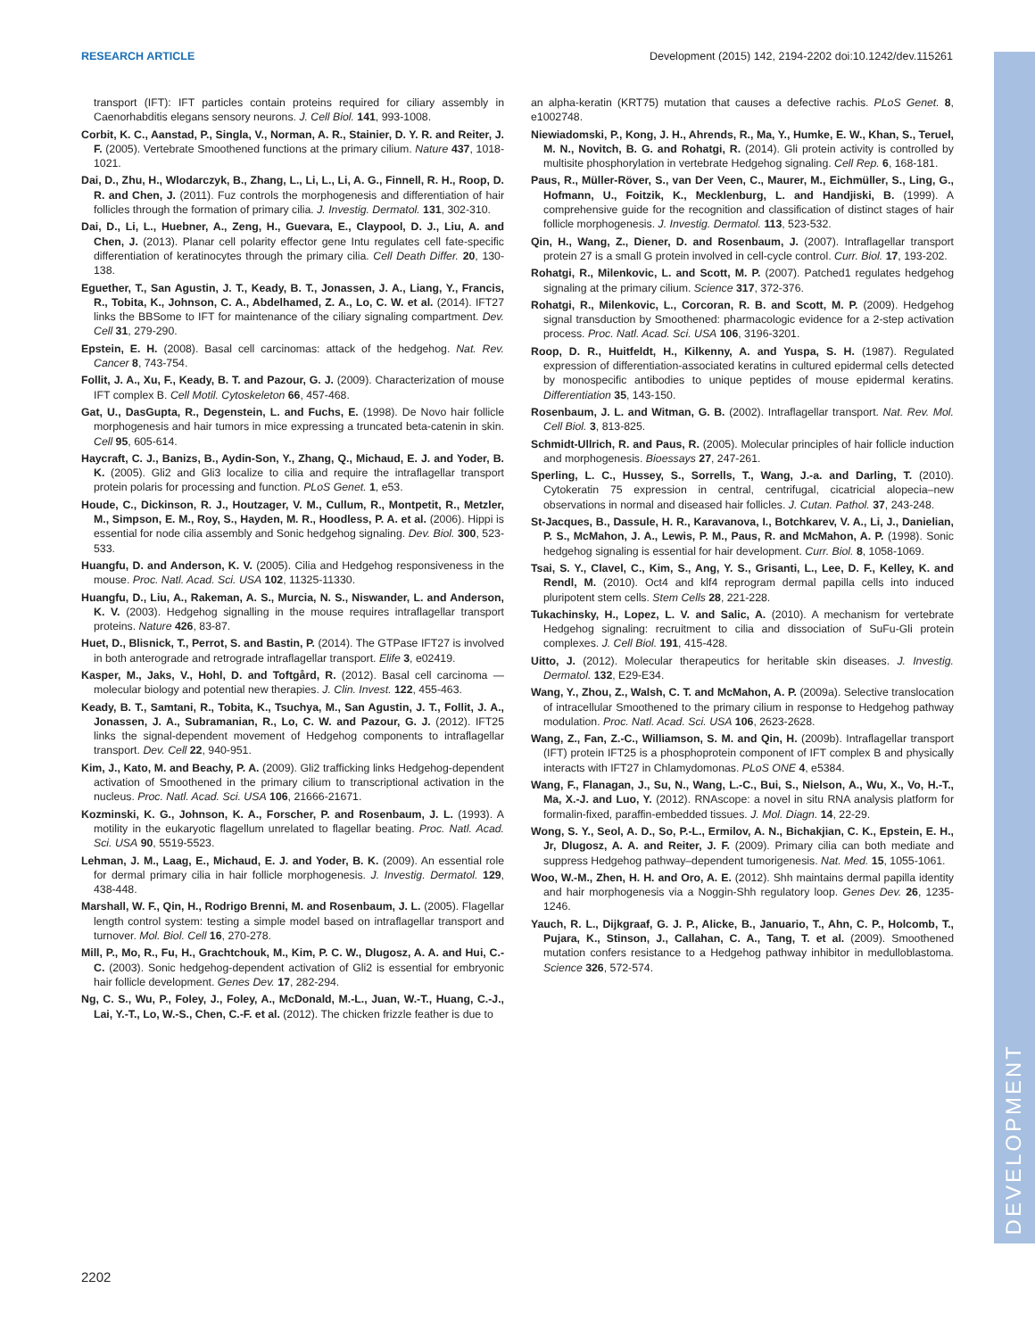RESEARCH ARTICLE Development (2015) 142, 2194-2202 doi:10.1242/dev.115261
DEVELOPMENT
transport (IFT): IFT particles contain proteins required for ciliary assembly in Caenorhabditis elegans sensory neurons. J. Cell Biol. 141, 993-1008.
Corbit, K. C., Aanstad, P., Singla, V., Norman, A. R., Stainier, D. Y. R. and Reiter, J. F. (2005). Vertebrate Smoothened functions at the primary cilium. Nature 437, 1018-1021.
Dai, D., Zhu, H., Wlodarczyk, B., Zhang, L., Li, L., Li, A. G., Finnell, R. H., Roop, D. R. and Chen, J. (2011). Fuz controls the morphogenesis and differentiation of hair follicles through the formation of primary cilia. J. Investig. Dermatol. 131, 302-310.
Dai, D., Li, L., Huebner, A., Zeng, H., Guevara, E., Claypool, D. J., Liu, A. and Chen, J. (2013). Planar cell polarity effector gene Intu regulates cell fate-specific differentiation of keratinocytes through the primary cilia. Cell Death Differ. 20, 130-138.
Eguether, T., San Agustin, J. T., Keady, B. T., Jonassen, J. A., Liang, Y., Francis, R., Tobita, K., Johnson, C. A., Abdelhamed, Z. A., Lo, C. W. et al. (2014). IFT27 links the BBSome to IFT for maintenance of the ciliary signaling compartment. Dev. Cell 31, 279-290.
Epstein, E. H. (2008). Basal cell carcinomas: attack of the hedgehog. Nat. Rev. Cancer 8, 743-754.
Follit, J. A., Xu, F., Keady, B. T. and Pazour, G. J. (2009). Characterization of mouse IFT complex B. Cell Motil. Cytoskeleton 66, 457-468.
Gat, U., DasGupta, R., Degenstein, L. and Fuchs, E. (1998). De Novo hair follicle morphogenesis and hair tumors in mice expressing a truncated beta-catenin in skin. Cell 95, 605-614.
Haycraft, C. J., Banizs, B., Aydin-Son, Y., Zhang, Q., Michaud, E. J. and Yoder, B. K. (2005). Gli2 and Gli3 localize to cilia and require the intraflagellar transport protein polaris for processing and function. PLoS Genet. 1, e53.
Houde, C., Dickinson, R. J., Houtzager, V. M., Cullum, R., Montpetit, R., Metzler, M., Simpson, E. M., Roy, S., Hayden, M. R., Hoodless, P. A. et al. (2006). Hippi is essential for node cilia assembly and Sonic hedgehog signaling. Dev. Biol. 300, 523-533.
Huangfu, D. and Anderson, K. V. (2005). Cilia and Hedgehog responsiveness in the mouse. Proc. Natl. Acad. Sci. USA 102, 11325-11330.
Huangfu, D., Liu, A., Rakeman, A. S., Murcia, N. S., Niswander, L. and Anderson, K. V. (2003). Hedgehog signalling in the mouse requires intraflagellar transport proteins. Nature 426, 83-87.
Huet, D., Blisnick, T., Perrot, S. and Bastin, P. (2014). The GTPase IFT27 is involved in both anterograde and retrograde intraflagellar transport. Elife 3, e02419.
Kasper, M., Jaks, V., Hohl, D. and Toftgård, R. (2012). Basal cell carcinoma — molecular biology and potential new therapies. J. Clin. Invest. 122, 455-463.
Keady, B. T., Samtani, R., Tobita, K., Tsuchya, M., San Agustin, J. T., Follit, J. A., Jonassen, J. A., Subramanian, R., Lo, C. W. and Pazour, G. J. (2012). IFT25 links the signal-dependent movement of Hedgehog components to intraflagellar transport. Dev. Cell 22, 940-951.
Kim, J., Kato, M. and Beachy, P. A. (2009). Gli2 trafficking links Hedgehog-dependent activation of Smoothened in the primary cilium to transcriptional activation in the nucleus. Proc. Natl. Acad. Sci. USA 106, 21666-21671.
Kozminski, K. G., Johnson, K. A., Forscher, P. and Rosenbaum, J. L. (1993). A motility in the eukaryotic flagellum unrelated to flagellar beating. Proc. Natl. Acad. Sci. USA 90, 5519-5523.
Lehman, J. M., Laag, E., Michaud, E. J. and Yoder, B. K. (2009). An essential role for dermal primary cilia in hair follicle morphogenesis. J. Investig. Dermatol. 129, 438-448.
Marshall, W. F., Qin, H., Rodrigo Brenni, M. and Rosenbaum, J. L. (2005). Flagellar length control system: testing a simple model based on intraflagellar transport and turnover. Mol. Biol. Cell 16, 270-278.
Mill, P., Mo, R., Fu, H., Grachtchouk, M., Kim, P. C. W., Dlugosz, A. A. and Hui, C.-C. (2003). Sonic hedgehog-dependent activation of Gli2 is essential for embryonic hair follicle development. Genes Dev. 17, 282-294.
Ng, C. S., Wu, P., Foley, J., Foley, A., McDonald, M.-L., Juan, W.-T., Huang, C.-J., Lai, Y.-T., Lo, W.-S., Chen, C.-F. et al. (2012). The chicken frizzle feather is due to
an alpha-keratin (KRT75) mutation that causes a defective rachis. PLoS Genet. 8, e1002748.
Niewiadomski, P., Kong, J. H., Ahrends, R., Ma, Y., Humke, E. W., Khan, S., Teruel, M. N., Novitch, B. G. and Rohatgi, R. (2014). Gli protein activity is controlled by multisite phosphorylation in vertebrate Hedgehog signaling. Cell Rep. 6, 168-181.
Paus, R., Müller-Röver, S., van Der Veen, C., Maurer, M., Eichmüller, S., Ling, G., Hofmann, U., Foitzik, K., Mecklenburg, L. and Handjiski, B. (1999). A comprehensive guide for the recognition and classification of distinct stages of hair follicle morphogenesis. J. Investig. Dermatol. 113, 523-532.
Qin, H., Wang, Z., Diener, D. and Rosenbaum, J. (2007). Intraflagellar transport protein 27 is a small G protein involved in cell-cycle control. Curr. Biol. 17, 193-202.
Rohatgi, R., Milenkovic, L. and Scott, M. P. (2007). Patched1 regulates hedgehog signaling at the primary cilium. Science 317, 372-376.
Rohatgi, R., Milenkovic, L., Corcoran, R. B. and Scott, M. P. (2009). Hedgehog signal transduction by Smoothened: pharmacologic evidence for a 2-step activation process. Proc. Natl. Acad. Sci. USA 106, 3196-3201.
Roop, D. R., Huitfeldt, H., Kilkenny, A. and Yuspa, S. H. (1987). Regulated expression of differentiation-associated keratins in cultured epidermal cells detected by monospecific antibodies to unique peptides of mouse epidermal keratins. Differentiation 35, 143-150.
Rosenbaum, J. L. and Witman, G. B. (2002). Intraflagellar transport. Nat. Rev. Mol. Cell Biol. 3, 813-825.
Schmidt-Ullrich, R. and Paus, R. (2005). Molecular principles of hair follicle induction and morphogenesis. Bioessays 27, 247-261.
Sperling, L. C., Hussey, S., Sorrells, T., Wang, J.-a. and Darling, T. (2010). Cytokeratin 75 expression in central, centrifugal, cicatricial alopecia–new observations in normal and diseased hair follicles. J. Cutan. Pathol. 37, 243-248.
St-Jacques, B., Dassule, H. R., Karavanova, I., Botchkarev, V. A., Li, J., Danielian, P. S., McMahon, J. A., Lewis, P. M., Paus, R. and McMahon, A. P. (1998). Sonic hedgehog signaling is essential for hair development. Curr. Biol. 8, 1058-1069.
Tsai, S. Y., Clavel, C., Kim, S., Ang, Y. S., Grisanti, L., Lee, D. F., Kelley, K. and Rendl, M. (2010). Oct4 and klf4 reprogram dermal papilla cells into induced pluripotent stem cells. Stem Cells 28, 221-228.
Tukachinsky, H., Lopez, L. V. and Salic, A. (2010). A mechanism for vertebrate Hedgehog signaling: recruitment to cilia and dissociation of SuFu-Gli protein complexes. J. Cell Biol. 191, 415-428.
Uitto, J. (2012). Molecular therapeutics for heritable skin diseases. J. Investig. Dermatol. 132, E29-E34.
Wang, Y., Zhou, Z., Walsh, C. T. and McMahon, A. P. (2009a). Selective translocation of intracellular Smoothened to the primary cilium in response to Hedgehog pathway modulation. Proc. Natl. Acad. Sci. USA 106, 2623-2628.
Wang, Z., Fan, Z.-C., Williamson, S. M. and Qin, H. (2009b). Intraflagellar transport (IFT) protein IFT25 is a phosphoprotein component of IFT complex B and physically interacts with IFT27 in Chlamydomonas. PLoS ONE 4, e5384.
Wang, F., Flanagan, J., Su, N., Wang, L.-C., Bui, S., Nielson, A., Wu, X., Vo, H.-T., Ma, X.-J. and Luo, Y. (2012). RNAscope: a novel in situ RNA analysis platform for formalin-fixed, paraffin-embedded tissues. J. Mol. Diagn. 14, 22-29.
Wong, S. Y., Seol, A. D., So, P.-L., Ermilov, A. N., Bichakjian, C. K., Epstein, E. H., Jr, Dlugosz, A. A. and Reiter, J. F. (2009). Primary cilia can both mediate and suppress Hedgehog pathway–dependent tumorigenesis. Nat. Med. 15, 1055-1061.
Woo, W.-M., Zhen, H. H. and Oro, A. E. (2012). Shh maintains dermal papilla identity and hair morphogenesis via a Noggin-Shh regulatory loop. Genes Dev. 26, 1235-1246.
Yauch, R. L., Dijkgraaf, G. J. P., Alicke, B., Januario, T., Ahn, C. P., Holcomb, T., Pujara, K., Stinson, J., Callahan, C. A., Tang, T. et al. (2009). Smoothened mutation confers resistance to a Hedgehog pathway inhibitor in medulloblastoma. Science 326, 572-574.
2202